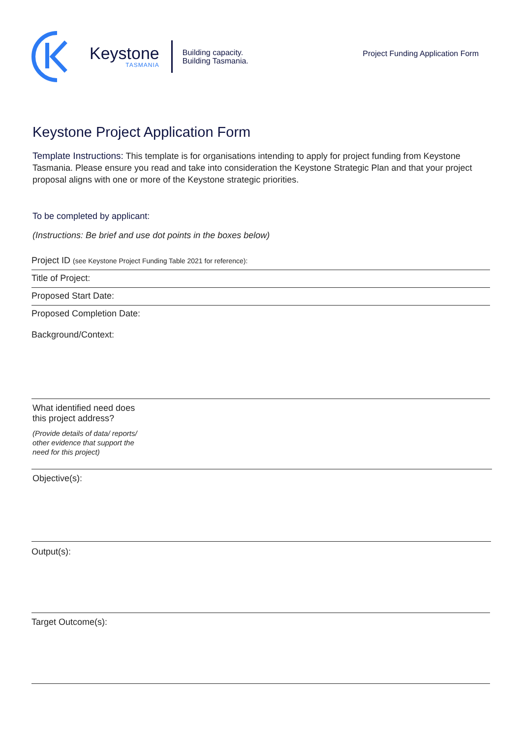Keystone
TASMANIA
Building capacity.
Building Tasmania.
Project Funding Application Form
Keystone Project Application Form
Template Instructions: This template is for organisations intending to apply for project funding from Keystone Tasmania. Please ensure you read and take into consideration the Keystone Strategic Plan and that your project proposal aligns with one or more of the Keystone strategic priorities.
To be completed by applicant:
(Instructions: Be brief and use dot points in the boxes below)
Project ID (see Keystone Project Funding Table 2021 for reference):
Title of Project:
Proposed Start Date:
Proposed Completion Date:
Background/Context:
What identified need does
this project address?
(Provide details of data/ reports/
other evidence that support the
need for this project)
Objective(s):
Output(s):
Target Outcome(s):